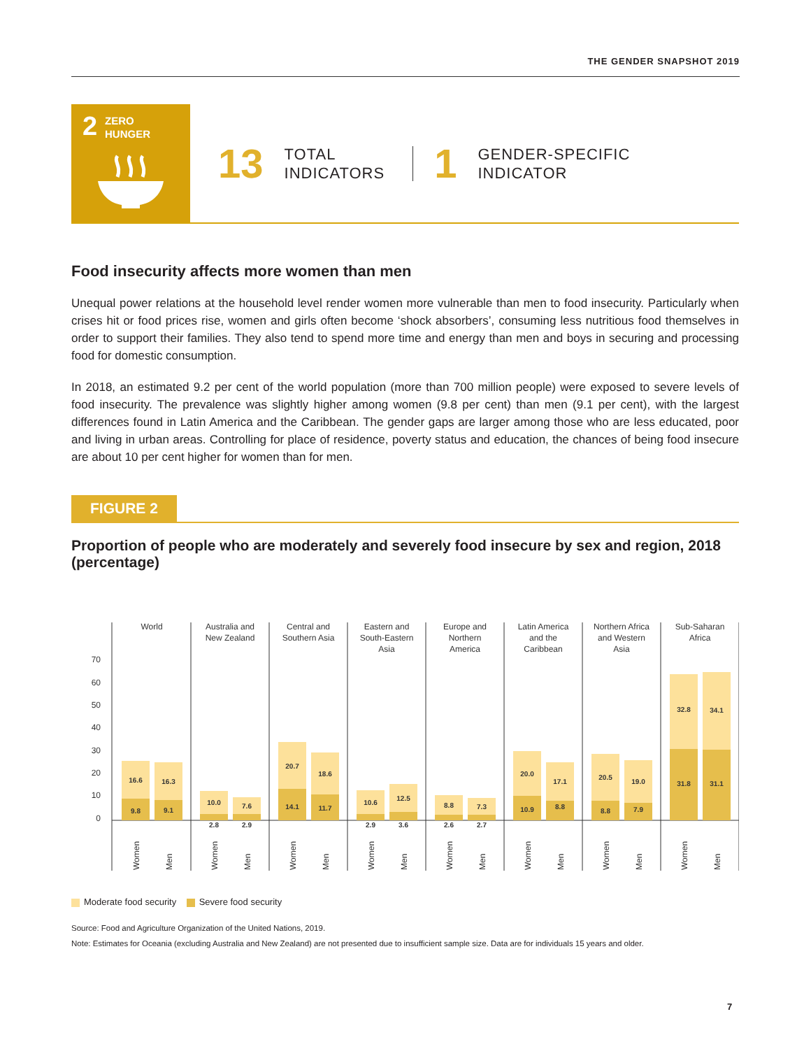THE GENDER SNAPSHOT 2019
2
ZERO
HUNGER
13
TOTAL
INDICATORS
1
GENDER-SPECIFIC
INDICATOR
Food insecurity affects more women than men
Unequal power relations at the household level render women more vulnerable than men to food insecurity. Particularly when crises hit or food prices rise, women and girls often become ‘shock absorbers’, consuming less nutritious food themselves in order to support their families. They also tend to spend more time and energy than men and boys in securing and processing food for domestic consumption.
In 2018, an estimated 9.2 per cent of the world population (more than 700 million people) were exposed to severe levels of food insecurity. The prevalence was slightly higher among women (9.8 per cent) than men (9.1 per cent), with the largest differences found in Latin America and the Caribbean. The gender gaps are larger among those who are less educated, poor and living in urban areas. Controlling for place of residence, poverty status and education, the chances of being food insecure are about 10 per cent higher for women than for men.
FIGURE 2
Proportion of people who are moderately and severely food insecure by sex and region, 2018 (percentage)
70
60
50
40
30
20
10
0
World
Australia and
New Zealand
Central and
Southern Asia
Eastern and
South-Eastern
Asia
Europe and
Northern
America
Latin America
and the
Caribbean
Northern Africa
and Western
Asia
Sub-Saharan
Africa
16.6
9.8
16.3
9.1
10.0
2.8
7.6
2.9
20.7
14.1
18.6
11.7
10.6
2.9
12.5
3.6
8.8
2.6
7.3
2.7
20.0
10.9
17.1
8.8
20.5
8.8
19.0
7.9
32.8
31.8
34.1
31.1
Women
Men
Women
Men
Women
Men
Women
Men
Women
Men
Women
Men
Women
Men
Women
Men
Moderate food security Severe food security
Source: Food and Agriculture Organization of the United Nations, 2019.
Note: Estimates for Oceania (excluding Australia and New Zealand) are not presented due to insufficient sample size. Data are for individuals 15 years and older.
7